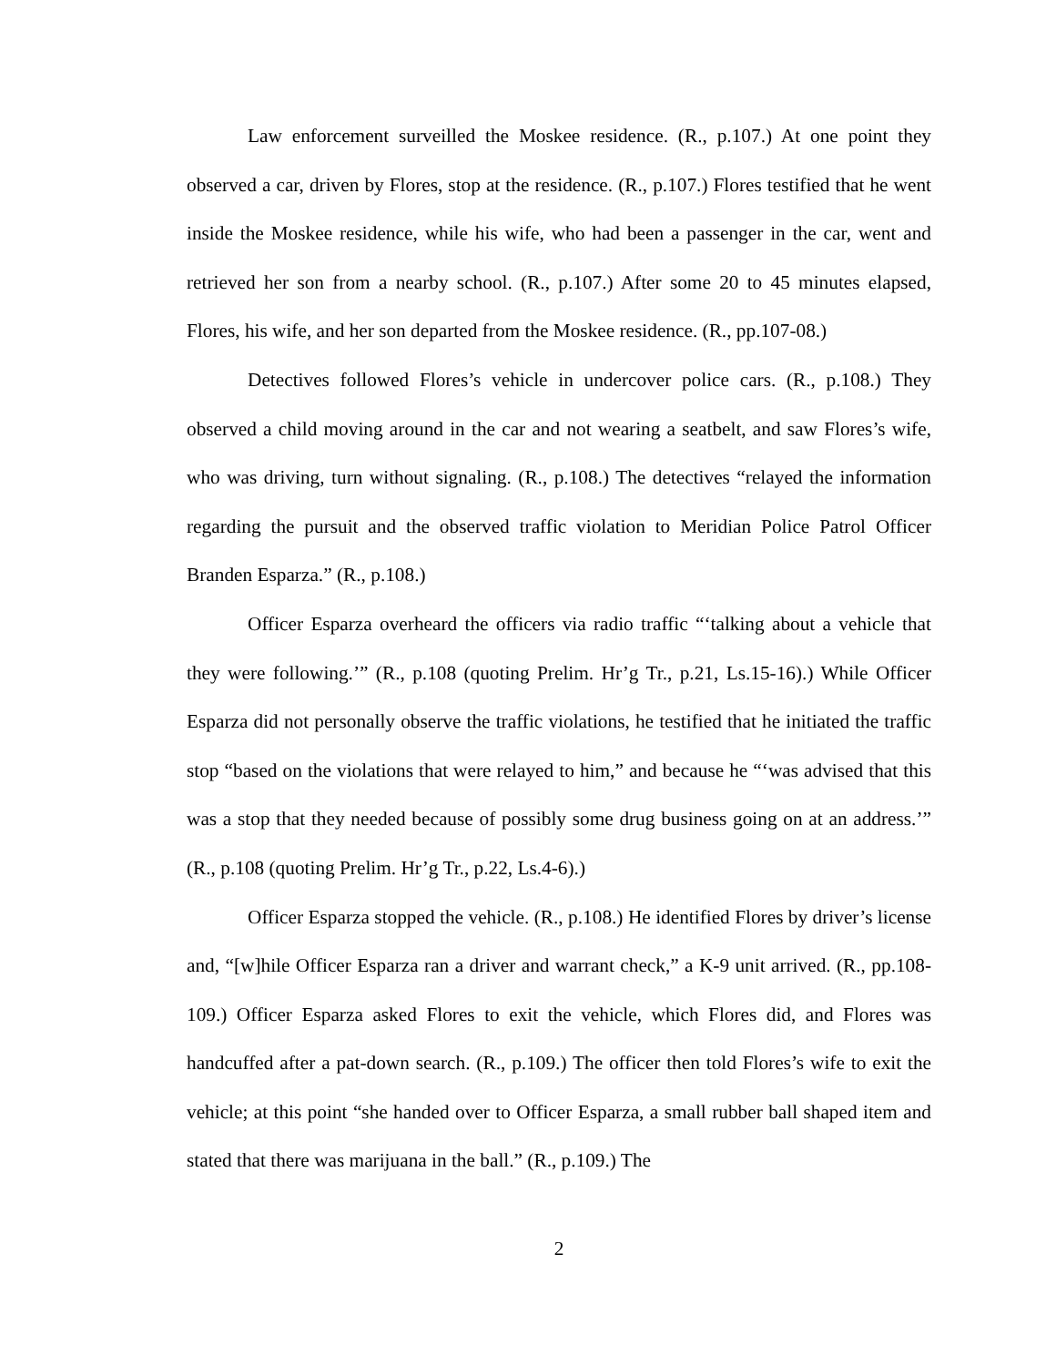Law enforcement surveilled the Moskee residence. (R., p.107.) At one point they observed a car, driven by Flores, stop at the residence. (R., p.107.) Flores testified that he went inside the Moskee residence, while his wife, who had been a passenger in the car, went and retrieved her son from a nearby school. (R., p.107.) After some 20 to 45 minutes elapsed, Flores, his wife, and her son departed from the Moskee residence. (R., pp.107-08.)
Detectives followed Flores’s vehicle in undercover police cars. (R., p.108.) They observed a child moving around in the car and not wearing a seatbelt, and saw Flores’s wife, who was driving, turn without signaling. (R., p.108.) The detectives “relayed the information regarding the pursuit and the observed traffic violation to Meridian Police Patrol Officer Branden Esparza.” (R., p.108.)
Officer Esparza overheard the officers via radio traffic “‘talking about a vehicle that they were following.’” (R., p.108 (quoting Prelim. Hr’g Tr., p.21, Ls.15-16).) While Officer Esparza did not personally observe the traffic violations, he testified that he initiated the traffic stop “based on the violations that were relayed to him,” and because he “‘was advised that this was a stop that they needed because of possibly some drug business going on at an address.’” (R., p.108 (quoting Prelim. Hr’g Tr., p.22, Ls.4-6).)
Officer Esparza stopped the vehicle. (R., p.108.) He identified Flores by driver’s license and, “[w]hile Officer Esparza ran a driver and warrant check,” a K-9 unit arrived. (R., pp.108-109.) Officer Esparza asked Flores to exit the vehicle, which Flores did, and Flores was handcuffed after a pat-down search. (R., p.109.) The officer then told Flores’s wife to exit the vehicle; at this point “she handed over to Officer Esparza, a small rubber ball shaped item and stated that there was marijuana in the ball.” (R., p.109.) The
2